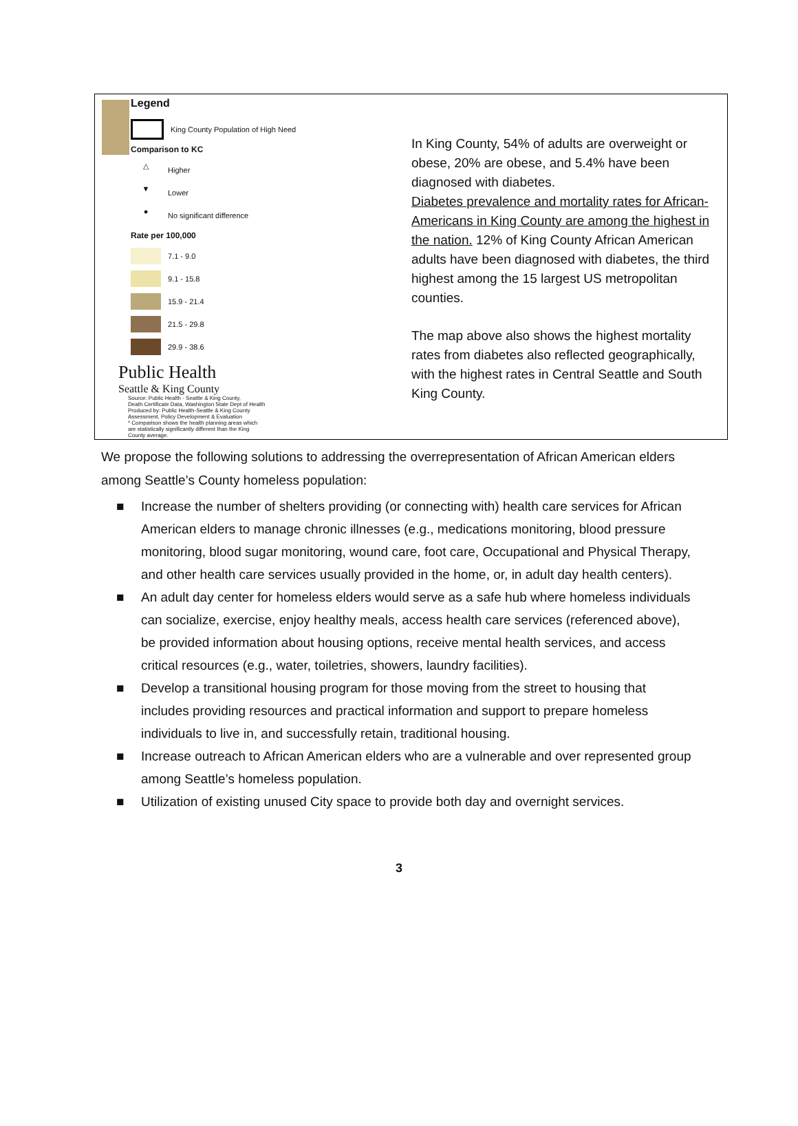Legend
King County Population of High Need
Comparison to KC
△
Higher
▼
Lower
●
No significant difference
Rate per 100,000
7.1 - 9.0
9.1 - 15.8
15.9 - 21.4
21.5 - 29.8
29.9 - 38.6
Public Health
Seattle & King County
Source: Public Health - Seattle & King County,
Death Certificate Data, Washington State Dept of Health
Produced by: Public Health-Seattle & King County
Assessment, Policy Development & Evaluation
* Comparison shows the health planning areas which
are statistically significantly different than the King
County average.
In King County, 54% of adults are overweight or obese, 20% are obese, and 5.4% have been diagnosed with diabetes.
Diabetes prevalence and mortality rates for African-Americans in King County are among the highest in the nation. 12% of King County African American adults have been diagnosed with diabetes, the third highest among the 15 largest US metropolitan counties.
The map above also shows the highest mortality rates from diabetes also reflected geographically, with the highest rates in Central Seattle and South King County.
We propose the following solutions to addressing the overrepresentation of African American elders among Seattle’s County homeless population:
■ Increase the number of shelters providing (or connecting with) health care services for African American elders to manage chronic illnesses (e.g., medications monitoring, blood pressure monitoring, blood sugar monitoring, wound care, foot care, Occupational and Physical Therapy, and other health care services usually provided in the home, or, in adult day health centers).
■ An adult day center for homeless elders would serve as a safe hub where homeless individuals can socialize, exercise, enjoy healthy meals, access health care services (referenced above), be provided information about housing options, receive mental health services, and access critical resources (e.g., water, toiletries, showers, laundry facilities).
■ Develop a transitional housing program for those moving from the street to housing that includes providing resources and practical information and support to prepare homeless individuals to live in, and successfully retain, traditional housing.
■ Increase outreach to African American elders who are a vulnerable and over represented group among Seattle’s homeless population.
■ Utilization of existing unused City space to provide both day and overnight services.
3